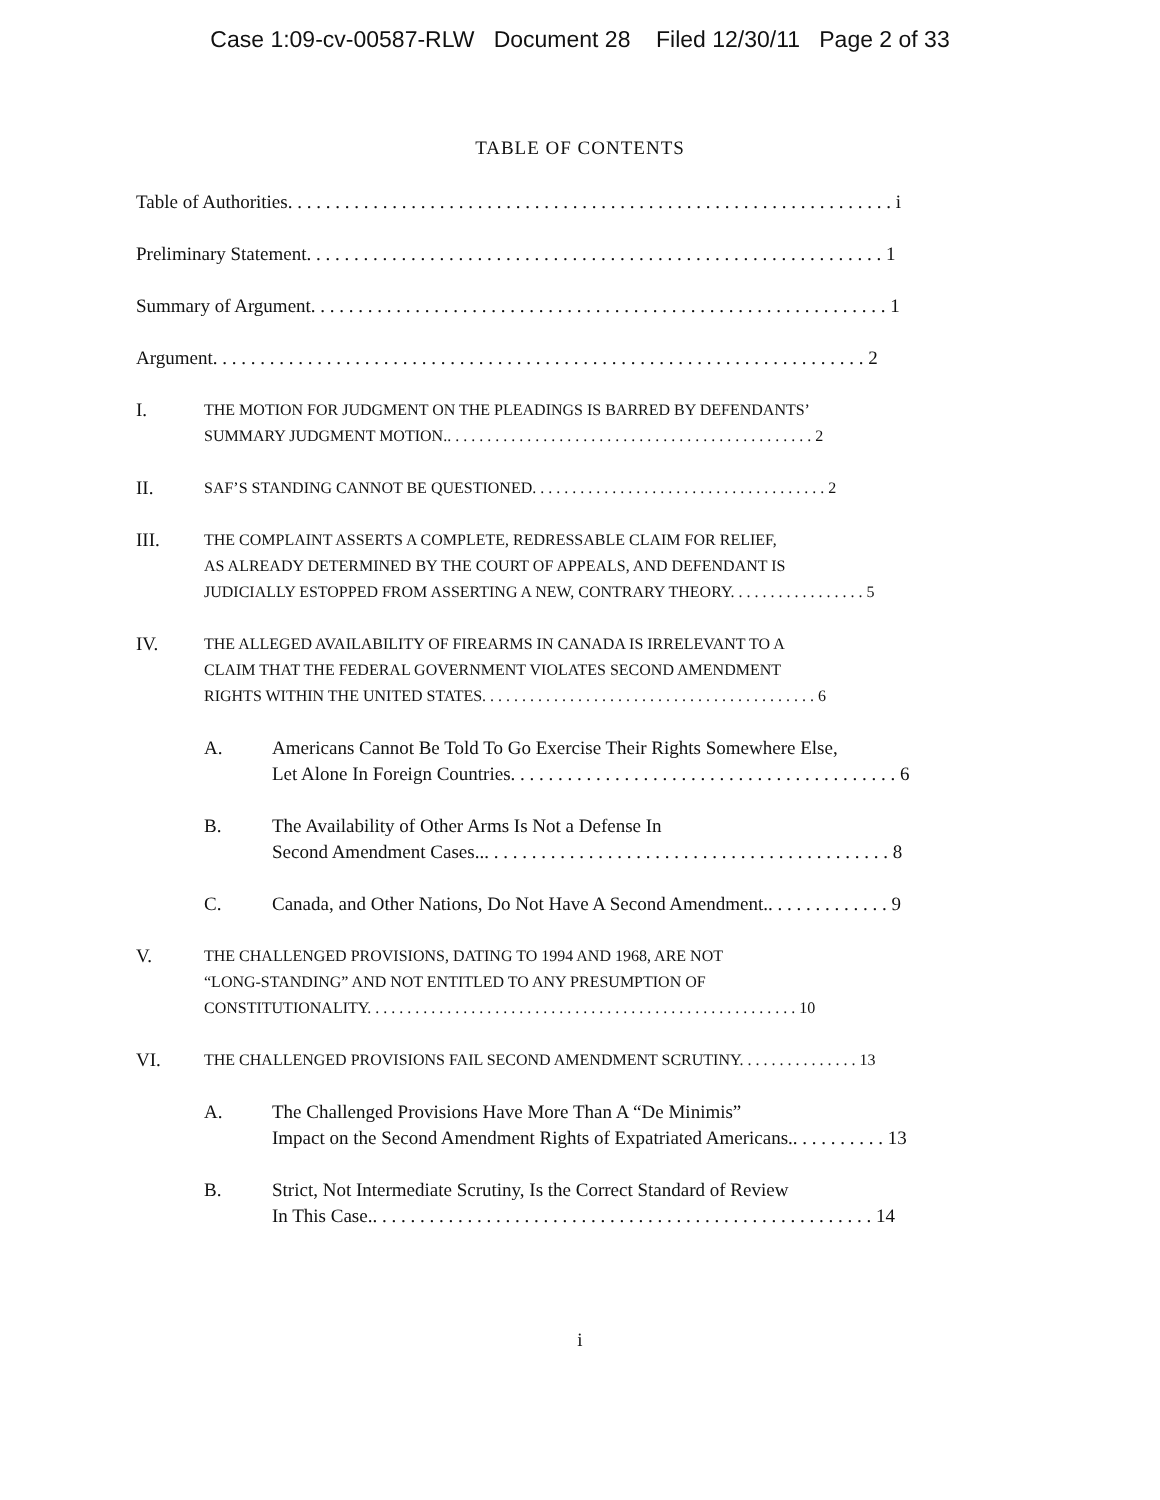Case 1:09-cv-00587-RLW Document 28 Filed 12/30/11 Page 2 of 33
TABLE OF CONTENTS
Table of Authorities. . . . . . . . . . . . . . . . . . . . . . . . . . . . . . . . . . . . . . . . . . . . . . . . . . . . . . . . . . . . . . . . i
Preliminary Statement. . . . . . . . . . . . . . . . . . . . . . . . . . . . . . . . . . . . . . . . . . . . . . . . . . . . . . . . . . . . . 1
Summary of Argument. . . . . . . . . . . . . . . . . . . . . . . . . . . . . . . . . . . . . . . . . . . . . . . . . . . . . . . . . . . . . 1
Argument. . . . . . . . . . . . . . . . . . . . . . . . . . . . . . . . . . . . . . . . . . . . . . . . . . . . . . . . . . . . . . . . . . . . . 2
I.
THE MOTION FOR JUDGMENT ON THE PLEADINGS IS BARRED BY DEFENDANTS’
SUMMARY JUDGMENT MOTION.. . . . . . . . . . . . . . . . . . . . . . . . . . . . . . . . . . . . . . . . . . . . . . 2
II.
SAF’S STANDING CANNOT BE QUESTIONED. . . . . . . . . . . . . . . . . . . . . . . . . . . . . . . . . . . . . 2
III.
THE COMPLAINT ASSERTS A COMPLETE, REDRESSABLE CLAIM FOR RELIEF,
AS ALREADY DETERMINED BY THE COURT OF APPEALS, AND DEFENDANT IS
JUDICIALLY ESTOPPED FROM ASSERTING A NEW, CONTRARY THEORY. . . . . . . . . . . . . . . . . 5
IV.
THE ALLEGED AVAILABILITY OF FIREARMS IN CANADA IS IRRELEVANT TO A
CLAIM THAT THE FEDERAL GOVERNMENT VIOLATES SECOND AMENDMENT
RIGHTS WITHIN THE UNITED STATES. . . . . . . . . . . . . . . . . . . . . . . . . . . . . . . . . . . . . . . . . . 6
A. Americans Cannot Be Told To Go Exercise Their Rights Somewhere Else,
Let Alone In Foreign Countries. . . . . . . . . . . . . . . . . . . . . . . . . . . . . . . . . . . . . . . . . 6
B. The Availability of Other Arms Is Not a Defense In
Second Amendment Cases... . . . . . . . . . . . . . . . . . . . . . . . . . . . . . . . . . . . . . . . . . . 8
C. Canada, and Other Nations, Do Not Have A Second Amendment.. . . . . . . . . . . . . 9
V.
THE CHALLENGED PROVISIONS, DATING TO 1994 AND 1968, ARE NOT
“LONG-STANDING” AND NOT ENTITLED TO ANY PRESUMPTION OF
CONSTITUTIONALITY. . . . . . . . . . . . . . . . . . . . . . . . . . . . . . . . . . . . . . . . . . . . . . . . . . . . . . 10
VI.
THE CHALLENGED PROVISIONS FAIL SECOND AMENDMENT SCRUTINY. . . . . . . . . . . . . . . 13
A. The Challenged Provisions Have More Than A “De Minimis”
Impact on the Second Amendment Rights of Expatriated Americans.. . . . . . . . . . 13
B. Strict, Not Intermediate Scrutiny, Is the Correct Standard of Review
In This Case.. . . . . . . . . . . . . . . . . . . . . . . . . . . . . . . . . . . . . . . . . . . . . . . . . . . . . 14
i